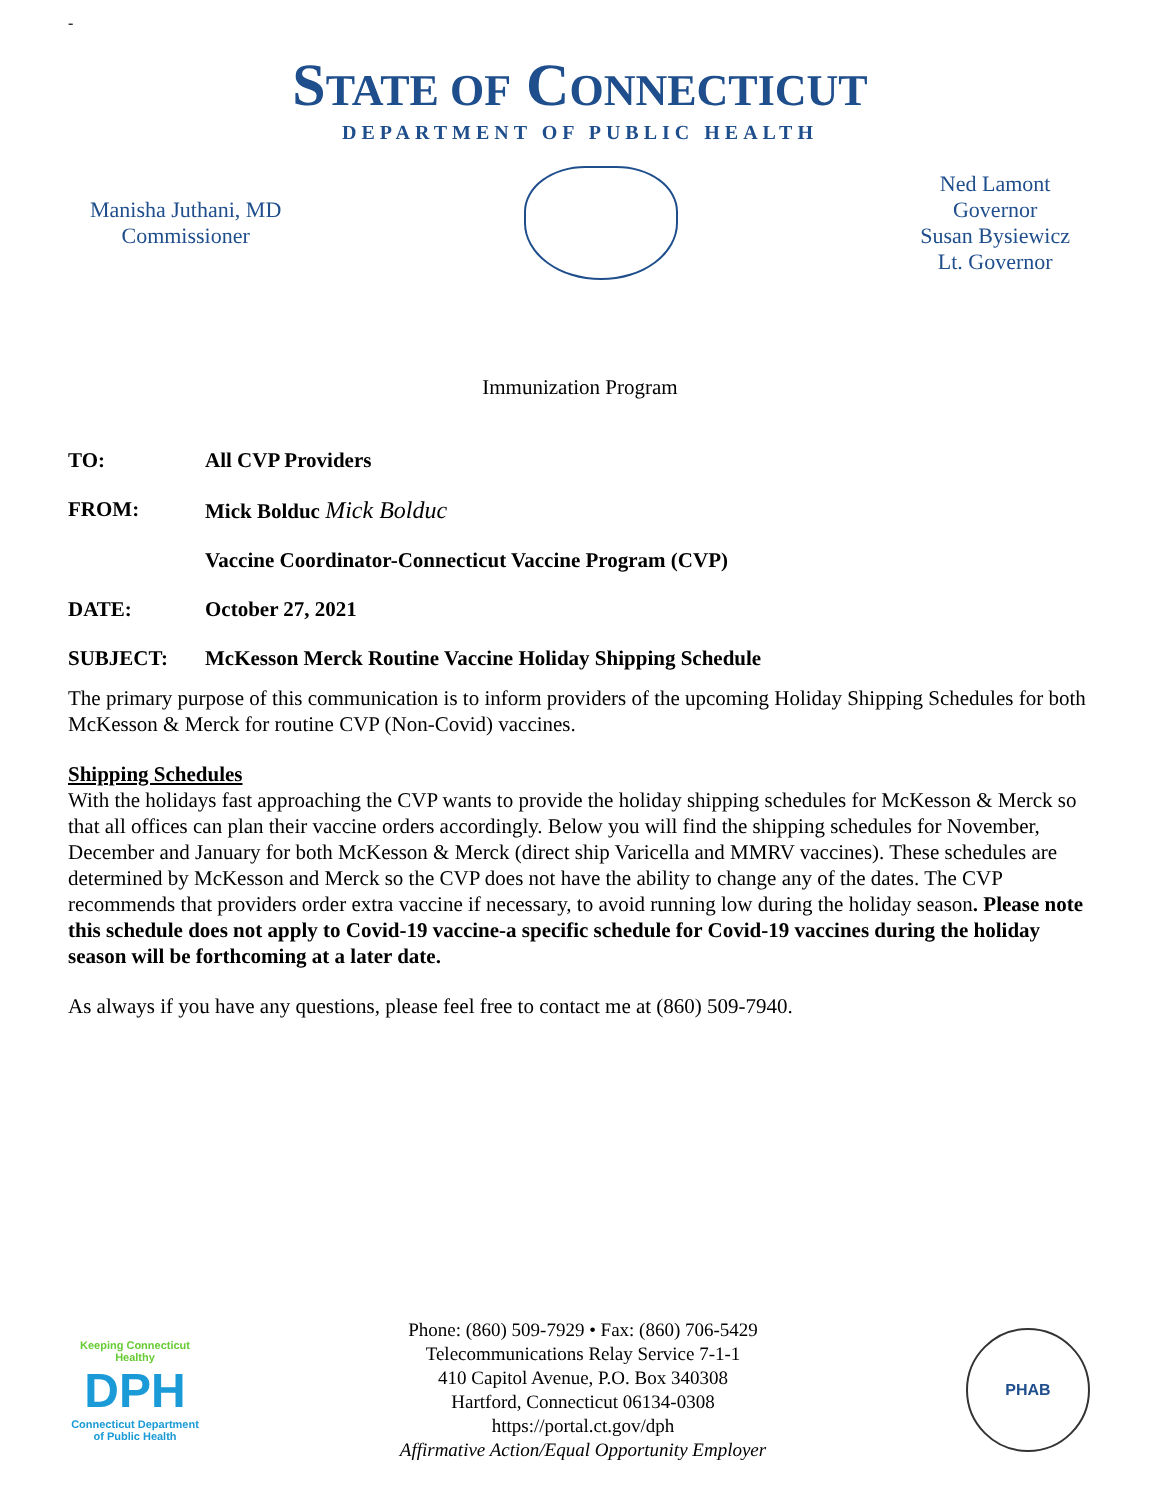-
STATE OF CONNECTICUT
DEPARTMENT OF PUBLIC HEALTH
Manisha Juthani, MD
Commissioner
Ned Lamont
Governor
Susan Bysiewicz
Lt. Governor
Immunization Program
TO: All CVP Providers
FROM: Mick Bolduc Mick Bolduc
Vaccine Coordinator-Connecticut Vaccine Program (CVP)
DATE: October 27, 2021
SUBJECT: McKesson Merck Routine Vaccine Holiday Shipping Schedule
The primary purpose of this communication is to inform providers of the upcoming Holiday Shipping Schedules for both McKesson & Merck for routine CVP (Non-Covid) vaccines.
Shipping Schedules
With the holidays fast approaching the CVP wants to provide the holiday shipping schedules for McKesson & Merck so that all offices can plan their vaccine orders accordingly. Below you will find the shipping schedules for November, December and January for both McKesson & Merck (direct ship Varicella and MMRV vaccines). These schedules are determined by McKesson and Merck so the CVP does not have the ability to change any of the dates. The CVP recommends that providers order extra vaccine if necessary, to avoid running low during the holiday season. Please note this schedule does not apply to Covid-19 vaccine-a specific schedule for Covid-19 vaccines during the holiday season will be forthcoming at a later date.
As always if you have any questions, please feel free to contact me at (860) 509-7940.
Keeping Connecticut Healthy
DPH
Connecticut Department of Public Health
Phone: (860) 509-7929 • Fax: (860) 706-5429
Telecommunications Relay Service 7-1-1
410 Capitol Avenue, P.O. Box 340308
Hartford, Connecticut 06134-0308
https://portal.ct.gov/dph
Affirmative Action/Equal Opportunity Employer
PHAB